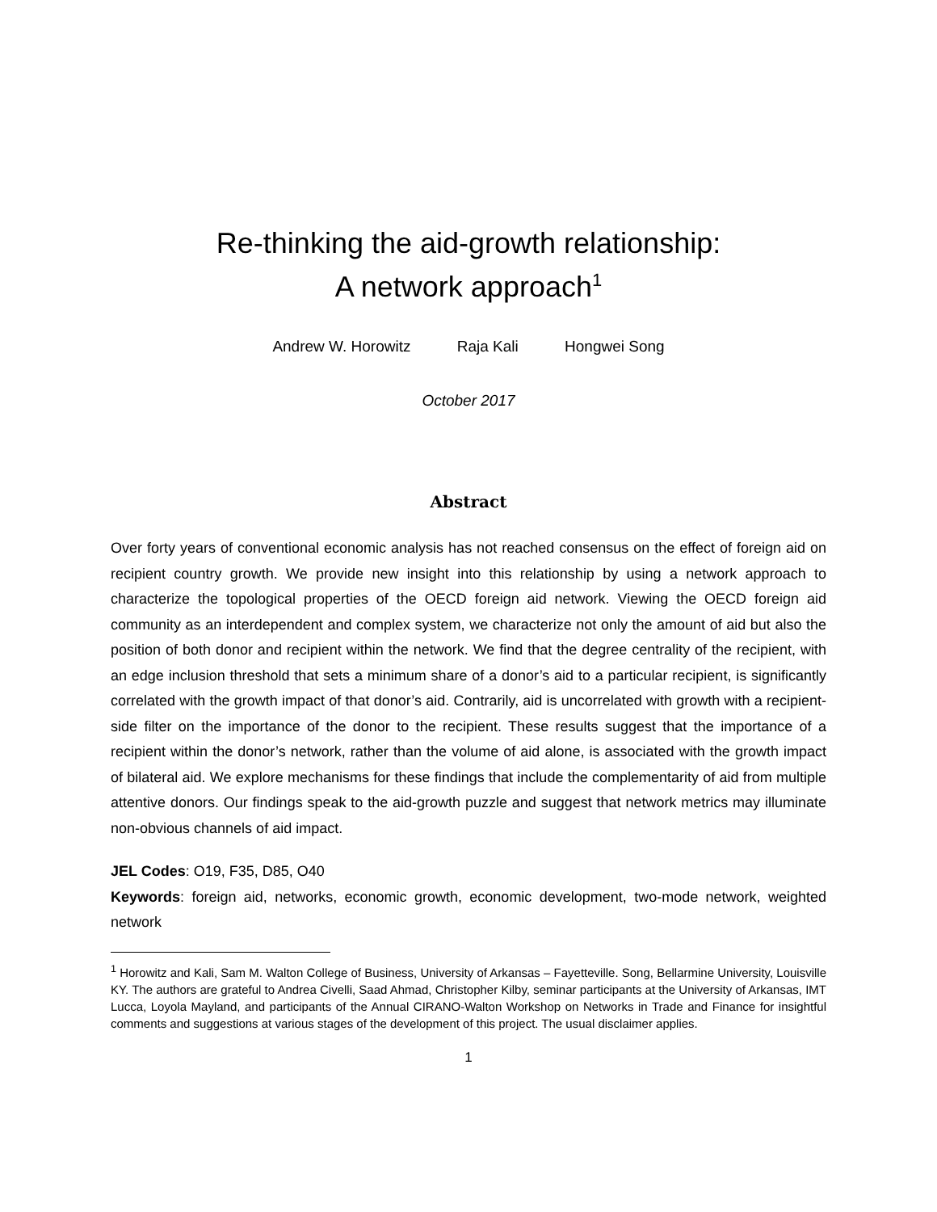Re-thinking the aid-growth relationship:
A network approach<sup>1</sup>
Andrew W. Horowitz Raja Kali Hongwei Song
October 2017
Abstract
Over forty years of conventional economic analysis has not reached consensus on the effect of foreign aid on recipient country growth. We provide new insight into this relationship by using a network approach to characterize the topological properties of the OECD foreign aid network. Viewing the OECD foreign aid community as an interdependent and complex system, we characterize not only the amount of aid but also the position of both donor and recipient within the network. We find that the degree centrality of the recipient, with an edge inclusion threshold that sets a minimum share of a donor’s aid to a particular recipient, is significantly correlated with the growth impact of that donor’s aid. Contrarily, aid is uncorrelated with growth with a recipient-side filter on the importance of the donor to the recipient. These results suggest that the importance of a recipient within the donor’s network, rather than the volume of aid alone, is associated with the growth impact of bilateral aid. We explore mechanisms for these findings that include the complementarity of aid from multiple attentive donors. Our findings speak to the aid-growth puzzle and suggest that network metrics may illuminate non-obvious channels of aid impact.
JEL Codes: O19, F35, D85, O40
Keywords: foreign aid, networks, economic growth, economic development, two-mode network, weighted network
<sup>1</sup> Horowitz and Kali, Sam M. Walton College of Business, University of Arkansas – Fayetteville. Song, Bellarmine University, Louisville KY. The authors are grateful to Andrea Civelli, Saad Ahmad, Christopher Kilby, seminar participants at the University of Arkansas, IMT Lucca, Loyola Mayland, and participants of the Annual CIRANO-Walton Workshop on Networks in Trade and Finance for insightful comments and suggestions at various stages of the development of this project. The usual disclaimer applies.
1